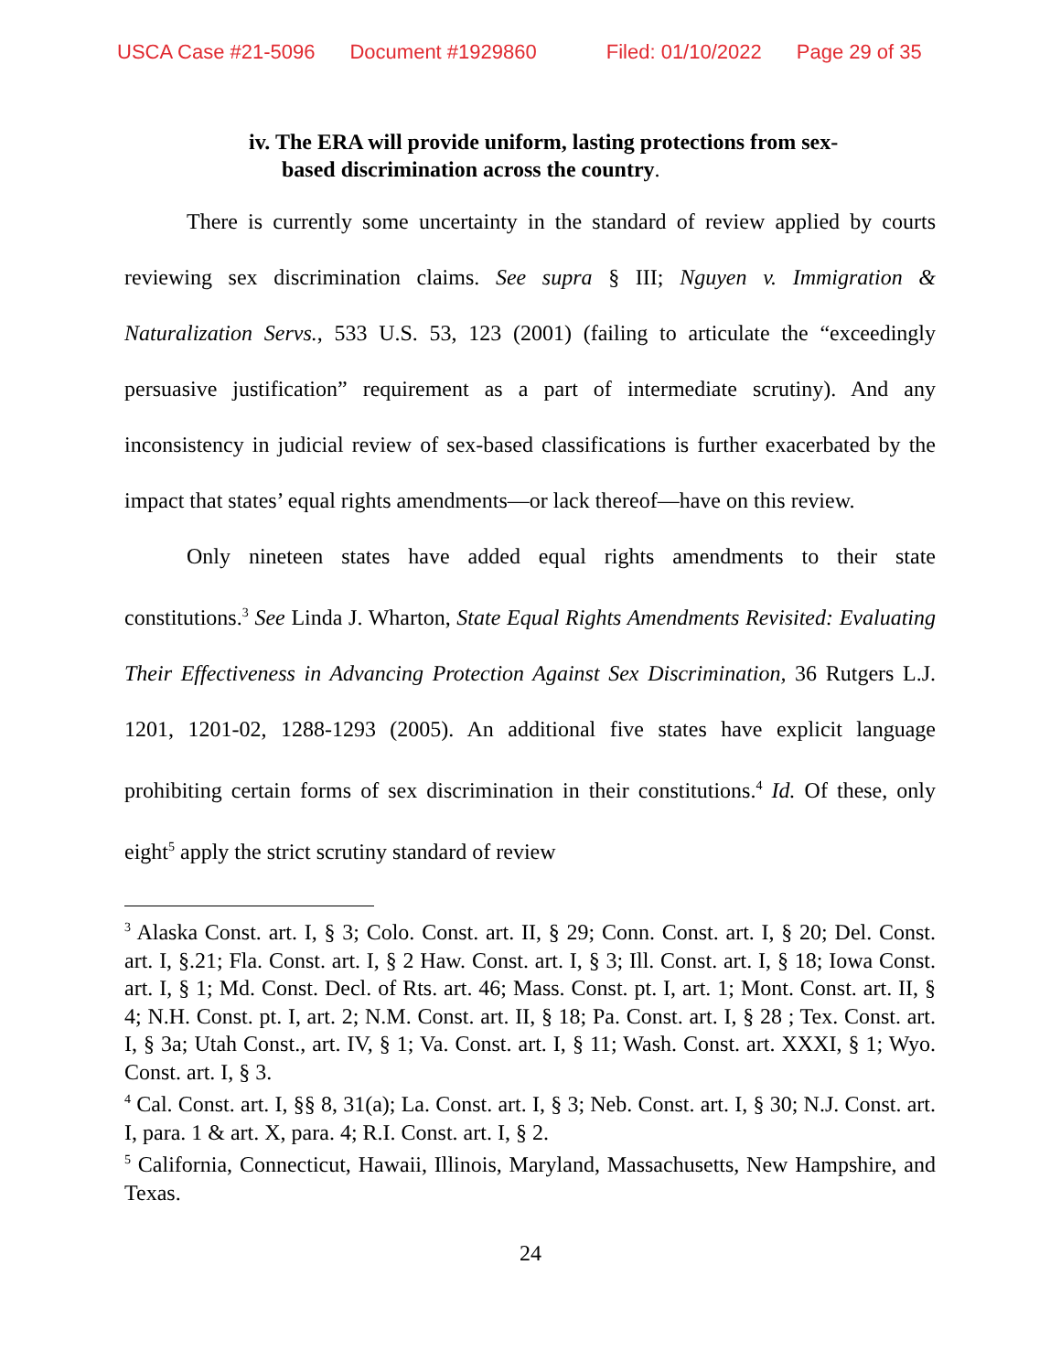USCA Case #21-5096 Document #1929860 Filed: 01/10/2022 Page 29 of 35
iv. The ERA will provide uniform, lasting protections from sex-
based discrimination across the country.
There is currently some uncertainty in the standard of review applied by courts reviewing sex discrimination claims. See supra § III; Nguyen v. Immigration & Naturalization Servs., 533 U.S. 53, 123 (2001) (failing to articulate the “exceedingly persuasive justification” requirement as a part of intermediate scrutiny). And any inconsistency in judicial review of sex-based classifications is further exacerbated by the impact that states’ equal rights amendments—or lack thereof—have on this review.
Only nineteen states have added equal rights amendments to their state constitutions.<sup>3</sup> See Linda J. Wharton, State Equal Rights Amendments Revisited: Evaluating Their Effectiveness in Advancing Protection Against Sex Discrimination, 36 Rutgers L.J. 1201, 1201-02, 1288-1293 (2005). An additional five states have explicit language prohibiting certain forms of sex discrimination in their constitutions.<sup>4</sup> Id. Of these, only eight<sup>5</sup> apply the strict scrutiny standard of review
<sup>3</sup> Alaska Const. art. I, § 3; Colo. Const. art. II, § 29; Conn. Const. art. I, § 20; Del. Const. art. I, §.21; Fla. Const. art. I, § 2 Haw. Const. art. I, § 3; Ill. Const. art. I, § 18; Iowa Const. art. I, § 1; Md. Const. Decl. of Rts. art. 46; Mass. Const. pt. I, art. 1; Mont. Const. art. II, § 4; N.H. Const. pt. I, art. 2; N.M. Const. art. II, § 18; Pa. Const. art. I, § 28 ; Tex. Const. art. I, § 3a; Utah Const., art. IV, § 1; Va. Const. art. I, § 11; Wash. Const. art. XXXI, § 1; Wyo. Const. art. I, § 3.
<sup>4</sup> Cal. Const. art. I, §§ 8, 31(a); La. Const. art. I, § 3; Neb. Const. art. I, § 30; N.J. Const. art. I, para. 1 & art. X, para. 4; R.I. Const. art. I, § 2.
<sup>5</sup> California, Connecticut, Hawaii, Illinois, Maryland, Massachusetts, New Hampshire, and Texas.
24